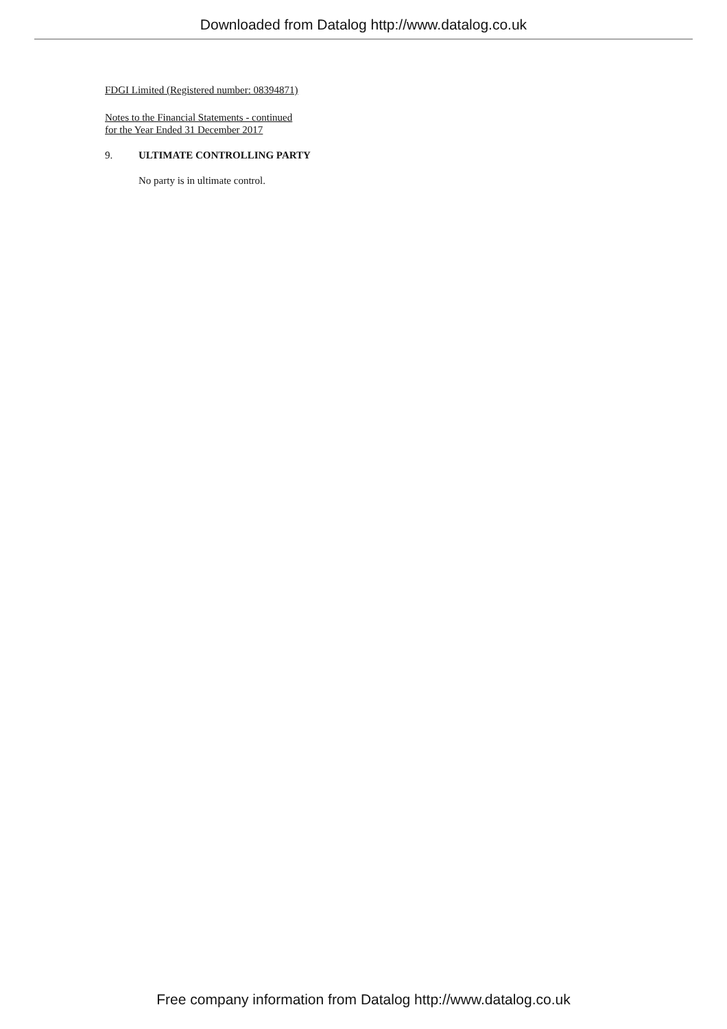Downloaded from Datalog http://www.datalog.co.uk
FDGI Limited (Registered number: 08394871)
Notes to the Financial Statements - continued
for the Year Ended 31 December 2017
9. ULTIMATE CONTROLLING PARTY
No party is in ultimate control.
Free company information from Datalog http://www.datalog.co.uk